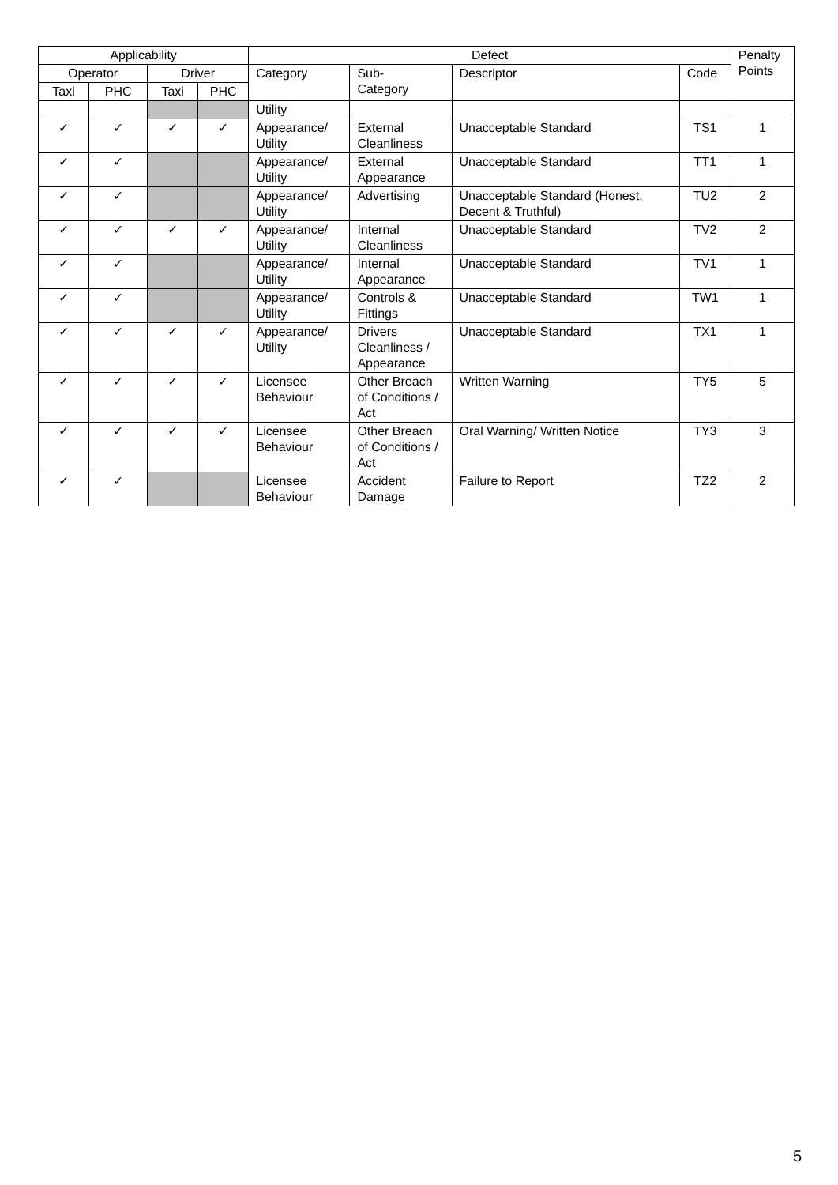| Applicability | | | | Defect | | | | Penalty Points |
| --- | --- | --- | --- | --- | --- | --- | --- | --- |
| Operator | | Driver | | Category | Sub- Category | Descriptor | Code | |
| Taxi | PHC | Taxi | PHC | | | | | |
| | | | | Utility | | | | |
| ✓ | ✓ | ✓ | ✓ | Appearance/ Utility | External Cleanliness | Unacceptable Standard | TS1 | 1 |
| ✓ | ✓ | | | Appearance/ Utility | External Appearance | Unacceptable Standard | TT1 | 1 |
| ✓ | ✓ | | | Appearance/ Utility | Advertising | Unacceptable Standard (Honest, Decent & Truthful) | TU2 | 2 |
| ✓ | ✓ | ✓ | ✓ | Appearance/ Utility | Internal Cleanliness | Unacceptable Standard | TV2 | 2 |
| ✓ | ✓ | | | Appearance/ Utility | Internal Appearance | Unacceptable Standard | TV1 | 1 |
| ✓ | ✓ | | | Appearance/ Utility | Controls & Fittings | Unacceptable Standard | TW1 | 1 |
| ✓ | ✓ | ✓ | ✓ | Appearance/ Utility | Drivers Cleanliness / Appearance | Unacceptable Standard | TX1 | 1 |
| ✓ | ✓ | ✓ | ✓ | Licensee Behaviour | Other Breach of Conditions / Act | Written Warning | TY5 | 5 |
| ✓ | ✓ | ✓ | ✓ | Licensee Behaviour | Other Breach of Conditions / Act | Oral Warning/ Written Notice | TY3 | 3 |
| ✓ | ✓ | | | Licensee Behaviour | Accident Damage | Failure to Report | TZ2 | 2 |
5